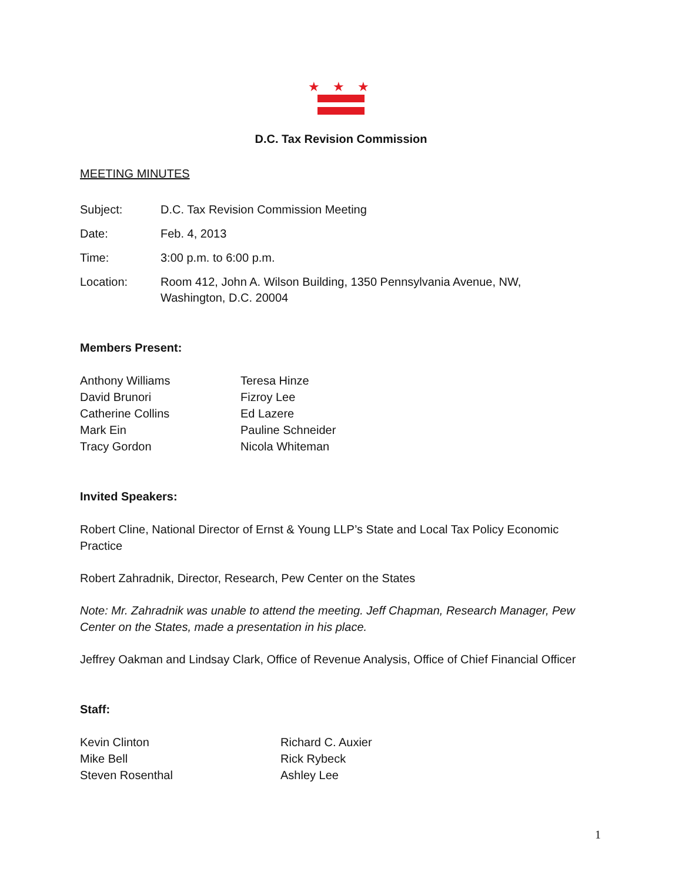★ ★ ★
D.C. Tax Revision Commission
MEETING MINUTES
Subject: D.C. Tax Revision Commission Meeting
Date: Feb. 4, 2013
Time: 3:00 p.m. to 6:00 p.m.
Location: Room 412, John A. Wilson Building, 1350 Pennsylvania Avenue, NW,
Washington, D.C. 20004
Members Present:
Anthony Williams
David Brunori
Catherine Collins
Mark Ein
Tracy Gordon
Teresa Hinze
Fizroy Lee
Ed Lazere
Pauline Schneider
Nicola Whiteman
Invited Speakers:
Robert Cline, National Director of Ernst & Young LLP’s State and Local Tax Policy Economic Practice
Robert Zahradnik, Director, Research, Pew Center on the States
Note: Mr. Zahradnik was unable to attend the meeting. Jeff Chapman, Research Manager, Pew Center on the States, made a presentation in his place.
Jeffrey Oakman and Lindsay Clark, Office of Revenue Analysis, Office of Chief Financial Officer
Staff:
Kevin Clinton
Mike Bell
Steven Rosenthal
Richard C. Auxier
Rick Rybeck
Ashley Lee
1